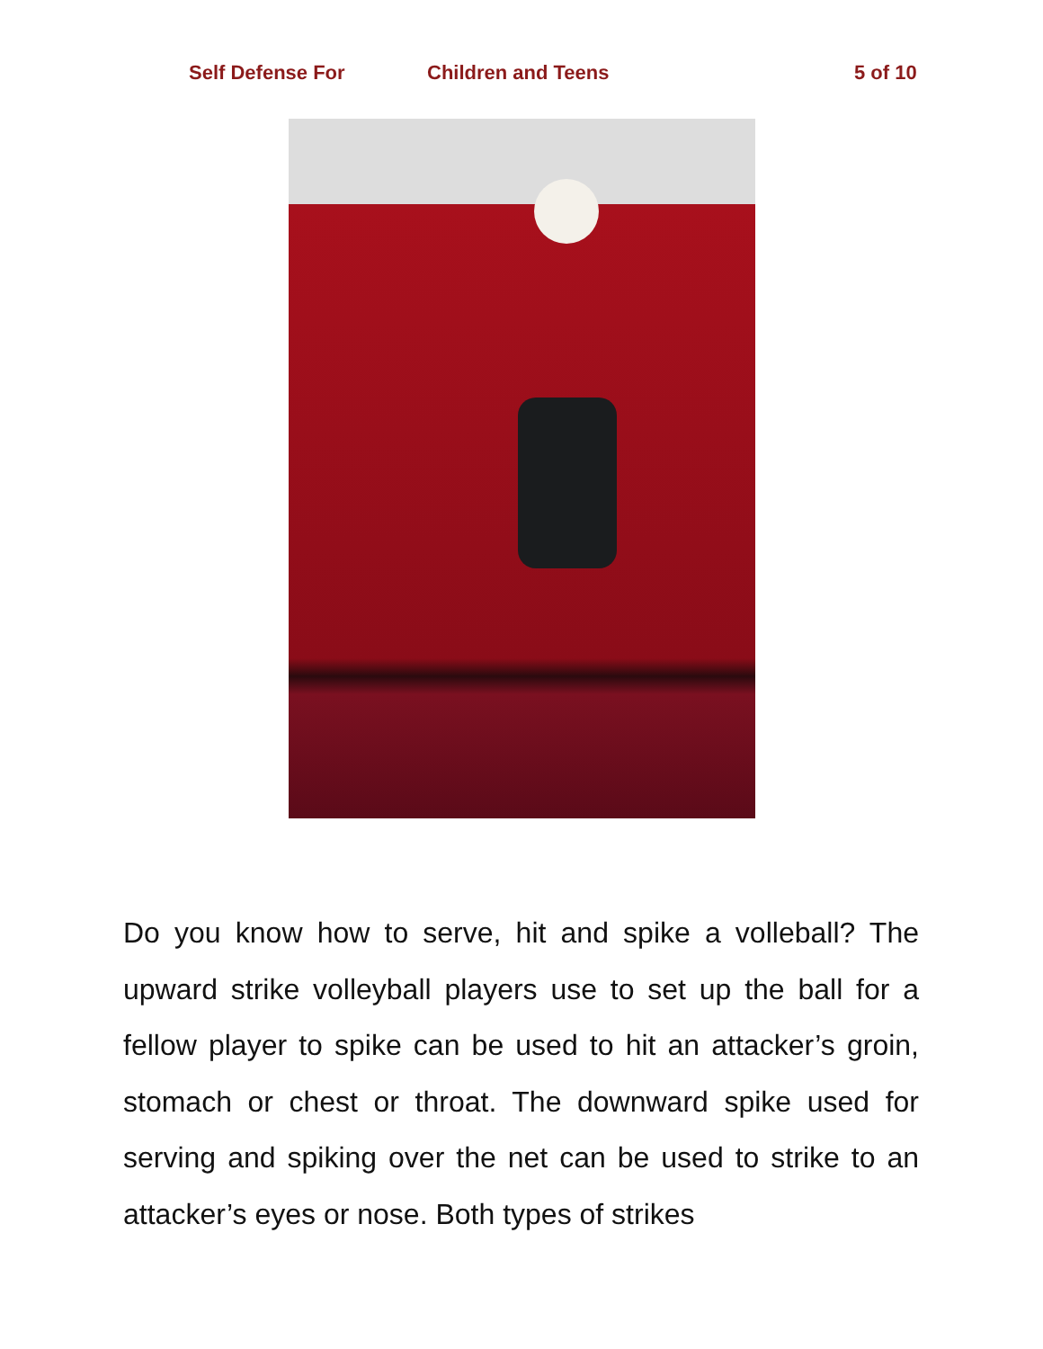Self Defense For Children and Teens 5 of 10
Do you know how to serve, hit and spike a volleball? The upward strike volleyball players use to set up the ball for a fellow player to spike can be used to hit an attacker’s groin, stomach or chest or throat. The downward spike used for serving and spiking over the net can be used to strike to an attacker’s eyes or nose. Both types of strikes